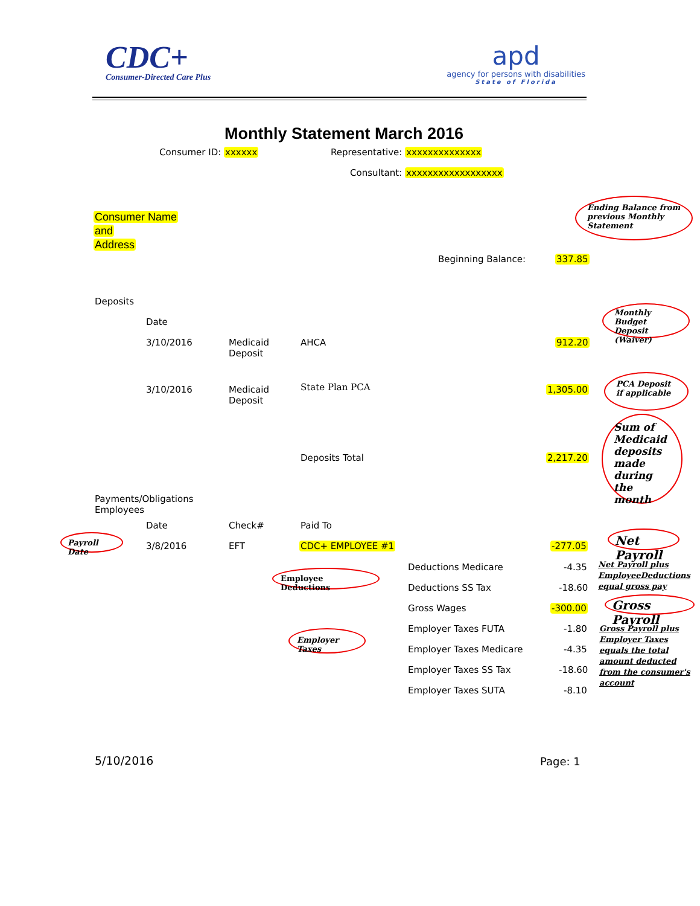CDC+
Consumer-Directed Care Plus
apd
agency for persons with disabilities
State of Florida
Monthly Statement March 2016
Consumer ID: xxxxxx Representative: xxxxxxxxxxxxxx Consultant: xxxxxxxxxxxxxxxxxx
Consumer Name
and
Address
Ending Balance from previous Monthly Statement
Beginning Balance: 337.85
Deposits
Date
Monthly Budget Deposit (Waiver)
3/10/2016
Medicaid
Deposit
AHCA 912.20
3/10/2016
Medicaid
Deposit
State Plan PCA 1,305.00
PCA Deposit if applicable
Sum of Medicaid deposits made during the month
Deposits Total 2,217.20
Payments/Obligations
Employees
Date Check# Paid To
Payroll Date
3/8/2016 EFT CDC+ EMPLOYEE #1 -277.05
Net Payroll
Employee Deductions Deductions Medicare -4.35
Net Payroll plus
EmployeeDeductions
equal gross pay
Deductions SS Tax -18.60
Gross Wages -300.00
Gross Payroll
Employer Taxes
Employer Taxes FUTA -1.80
Gross Payroll plus
Employer Taxes
equals the total
amount deducted
from the consumer's
account
Employer Taxes Medicare -4.35
Employer Taxes SS Tax -18.60
Employer Taxes SUTA -8.10
5/10/2016 Page: 1